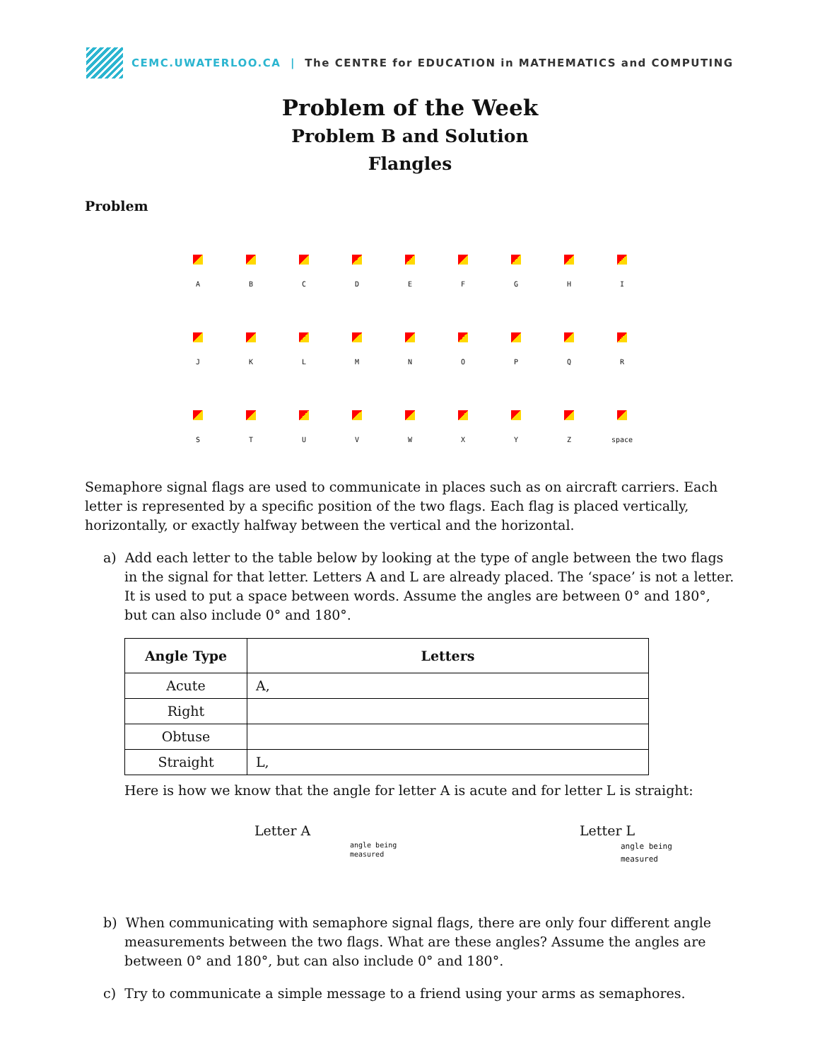CEMC.UWATERLOO.CA | The CENTRE for EDUCATION in MATHEMATICS and COMPUTING
Problem of the Week
Problem B and Solution
Flangles
Problem
A
B
C
D
E
F
G
H
I
J
K
L
M
N
O
P
Q
R
S
T
U
V
W
X
Y
Z
space
Semaphore signal flags are used to communicate in places such as on aircraft carriers. Each letter is represented by a specific position of the two flags. Each flag is placed vertically, horizontally, or exactly halfway between the vertical and the horizontal.
a) Add each letter to the table below by looking at the type of angle between the two flags in the signal for that letter. Letters A and L are already placed. The ‘space’ is not a letter. It is used to put a space between words. Assume the angles are between 0° and 180°, but can also include 0° and 180°.
| Angle Type | Letters |
| --- | --- |
| Acute | A, |
| Right | |
| Obtuse | |
| Straight | L, |
Here is how we know that the angle for letter A is acute and for letter L is straight:
Letter A
angle being
measured
Letter L
angle being
measured
b) When communicating with semaphore signal flags, there are only four different angle measurements between the two flags. What are these angles? Assume the angles are between 0° and 180°, but can also include 0° and 180°.
c) Try to communicate a simple message to a friend using your arms as semaphores.